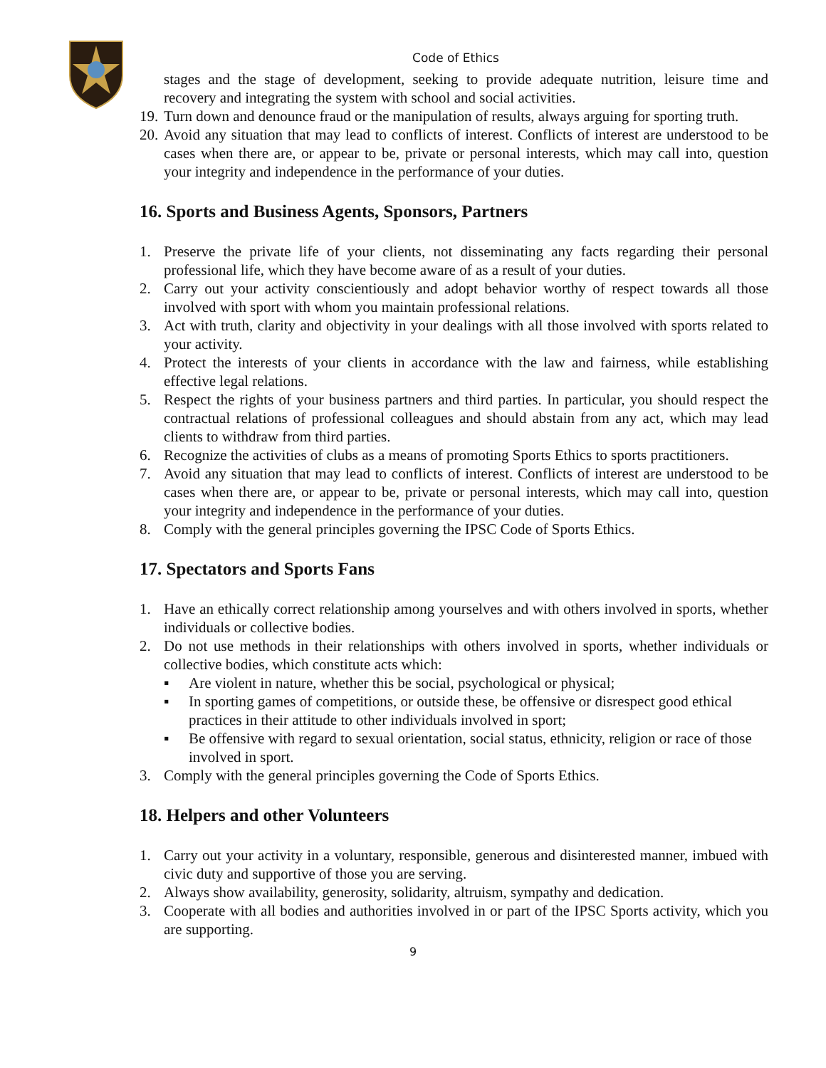Code of Ethics
stages and the stage of development, seeking to provide adequate nutrition, leisure time and recovery and integrating the system with school and social activities.
19. Turn down and denounce fraud or the manipulation of results, always arguing for sporting truth.
20. Avoid any situation that may lead to conflicts of interest. Conflicts of interest are understood to be cases when there are, or appear to be, private or personal interests, which may call into, question your integrity and independence in the performance of your duties.
16. Sports and Business Agents, Sponsors, Partners
1. Preserve the private life of your clients, not disseminating any facts regarding their personal professional life, which they have become aware of as a result of your duties.
2. Carry out your activity conscientiously and adopt behavior worthy of respect towards all those involved with sport with whom you maintain professional relations.
3. Act with truth, clarity and objectivity in your dealings with all those involved with sports related to your activity.
4. Protect the interests of your clients in accordance with the law and fairness, while establishing effective legal relations.
5. Respect the rights of your business partners and third parties. In particular, you should respect the contractual relations of professional colleagues and should abstain from any act, which may lead clients to withdraw from third parties.
6. Recognize the activities of clubs as a means of promoting Sports Ethics to sports practitioners.
7. Avoid any situation that may lead to conflicts of interest. Conflicts of interest are understood to be cases when there are, or appear to be, private or personal interests, which may call into, question your integrity and independence in the performance of your duties.
8. Comply with the general principles governing the IPSC Code of Sports Ethics.
17. Spectators and Sports Fans
1. Have an ethically correct relationship among yourselves and with others involved in sports, whether individuals or collective bodies.
2. Do not use methods in their relationships with others involved in sports, whether individuals or collective bodies, which constitute acts which:
▪ Are violent in nature, whether this be social, psychological or physical;
▪ In sporting games of competitions, or outside these, be offensive or disrespect good ethical practices in their attitude to other individuals involved in sport;
▪ Be offensive with regard to sexual orientation, social status, ethnicity, religion or race of those involved in sport.
3. Comply with the general principles governing the Code of Sports Ethics.
18. Helpers and other Volunteers
1. Carry out your activity in a voluntary, responsible, generous and disinterested manner, imbued with civic duty and supportive of those you are serving.
2. Always show availability, generosity, solidarity, altruism, sympathy and dedication.
3. Cooperate with all bodies and authorities involved in or part of the IPSC Sports activity, which you are supporting.
9